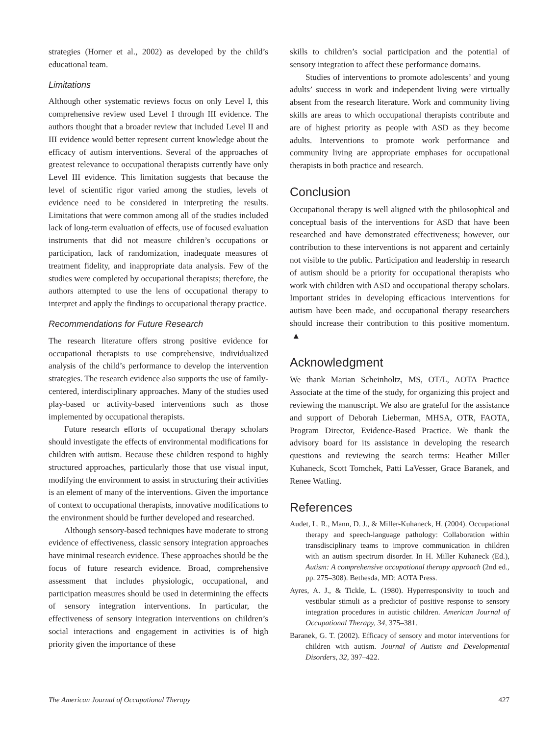strategies (Horner et al., 2002) as developed by the child’s educational team.
Limitations
Although other systematic reviews focus on only Level I, this comprehensive review used Level I through III evidence. The authors thought that a broader review that included Level II and III evidence would better represent current knowledge about the efficacy of autism interventions. Several of the approaches of greatest relevance to occupational therapists currently have only Level III evidence. This limitation suggests that because the level of scientific rigor varied among the studies, levels of evidence need to be considered in interpreting the results. Limitations that were common among all of the studies included lack of long-term evaluation of effects, use of focused evaluation instruments that did not measure children’s occupations or participation, lack of randomization, inadequate measures of treatment fidelity, and inappropriate data analysis. Few of the studies were completed by occupational therapists; therefore, the authors attempted to use the lens of occupational therapy to interpret and apply the findings to occupational therapy practice.
Recommendations for Future Research
The research literature offers strong positive evidence for occupational therapists to use comprehensive, individualized analysis of the child’s performance to develop the intervention strategies. The research evidence also supports the use of family-centered, interdisciplinary approaches. Many of the studies used play-based or activity-based interventions such as those implemented by occupational therapists.
Future research efforts of occupational therapy scholars should investigate the effects of environmental modifications for children with autism. Because these children respond to highly structured approaches, particularly those that use visual input, modifying the environment to assist in structuring their activities is an element of many of the interventions. Given the importance of context to occupational therapists, innovative modifications to the environment should be further developed and researched.
Although sensory-based techniques have moderate to strong evidence of effectiveness, classic sensory integration approaches have minimal research evidence. These approaches should be the focus of future research evidence. Broad, comprehensive assessment that includes physiologic, occupational, and participation measures should be used in determining the effects of sensory integration interventions. In particular, the effectiveness of sensory integration interventions on children’s social interactions and engagement in activities is of high priority given the importance of these
skills to children’s social participation and the potential of sensory integration to affect these performance domains.
Studies of interventions to promote adolescents’ and young adults’ success in work and independent living were virtually absent from the research literature. Work and community living skills are areas to which occupational therapists contribute and are of highest priority as people with ASD as they become adults. Interventions to promote work performance and community living are appropriate emphases for occupational therapists in both practice and research.
Conclusion
Occupational therapy is well aligned with the philosophical and conceptual basis of the interventions for ASD that have been researched and have demonstrated effectiveness; however, our contribution to these interventions is not apparent and certainly not visible to the public. Participation and leadership in research of autism should be a priority for occupational therapists who work with children with ASD and occupational therapy scholars. Important strides in developing efficacious interventions for autism have been made, and occupational therapy researchers should increase their contribution to this positive momentum. ▲
Acknowledgment
We thank Marian Scheinholtz, MS, OT/L, AOTA Practice Associate at the time of the study, for organizing this project and reviewing the manuscript. We also are grateful for the assistance and support of Deborah Lieberman, MHSA, OTR, FAOTA, Program Director, Evidence-Based Practice. We thank the advisory board for its assistance in developing the research questions and reviewing the search terms: Heather Miller Kuhaneck, Scott Tomchek, Patti LaVesser, Grace Baranek, and Renee Watling.
References
Audet, L. R., Mann, D. J., & Miller-Kuhaneck, H. (2004). Occupational therapy and speech-language pathology: Collaboration within transdisciplinary teams to improve communication in children with an autism spectrum disorder. In H. Miller Kuhaneck (Ed.), Autism: A comprehensive occupational therapy approach (2nd ed., pp. 275–308). Bethesda, MD: AOTA Press.
Ayres, A. J., & Tickle, L. (1980). Hyperresponsivity to touch and vestibular stimuli as a predictor of positive response to sensory integration procedures in autistic children. American Journal of Occupational Therapy, 34, 375–381.
Baranek, G. T. (2002). Efficacy of sensory and motor interventions for children with autism. Journal of Autism and Developmental Disorders, 32, 397–422.
The American Journal of Occupational Therapy 427